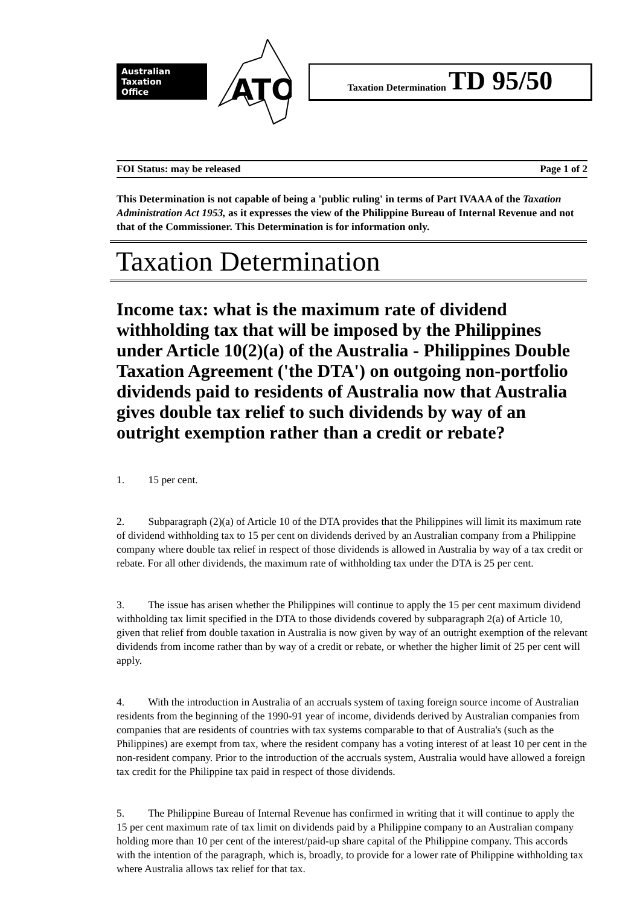Australian
Taxation
Office
ATO
Taxation Determination TD 95/50
FOI Status: may be released Page 1 of 2
This Determination is not capable of being a 'public ruling' in terms of Part IVAAA of the Taxation Administration Act 1953, as it expresses the view of the Philippine Bureau of Internal Revenue and not that of the Commissioner. This Determination is for information only.
Taxation Determination
Income tax: what is the maximum rate of dividend withholding tax that will be imposed by the Philippines under Article 10(2)(a) of the Australia - Philippines Double Taxation Agreement ('the DTA') on outgoing non-portfolio dividends paid to residents of Australia now that Australia gives double tax relief to such dividends by way of an outright exemption rather than a credit or rebate?
1. 15 per cent.
2. Subparagraph (2)(a) of Article 10 of the DTA provides that the Philippines will limit its maximum rate of dividend withholding tax to 15 per cent on dividends derived by an Australian company from a Philippine company where double tax relief in respect of those dividends is allowed in Australia by way of a tax credit or rebate. For all other dividends, the maximum rate of withholding tax under the DTA is 25 per cent.
3. The issue has arisen whether the Philippines will continue to apply the 15 per cent maximum dividend withholding tax limit specified in the DTA to those dividends covered by subparagraph 2(a) of Article 10, given that relief from double taxation in Australia is now given by way of an outright exemption of the relevant dividends from income rather than by way of a credit or rebate, or whether the higher limit of 25 per cent will apply.
4. With the introduction in Australia of an accruals system of taxing foreign source income of Australian residents from the beginning of the 1990-91 year of income, dividends derived by Australian companies from companies that are residents of countries with tax systems comparable to that of Australia's (such as the Philippines) are exempt from tax, where the resident company has a voting interest of at least 10 per cent in the non-resident company. Prior to the introduction of the accruals system, Australia would have allowed a foreign tax credit for the Philippine tax paid in respect of those dividends.
5. The Philippine Bureau of Internal Revenue has confirmed in writing that it will continue to apply the 15 per cent maximum rate of tax limit on dividends paid by a Philippine company to an Australian company holding more than 10 per cent of the interest/paid-up share capital of the Philippine company. This accords with the intention of the paragraph, which is, broadly, to provide for a lower rate of Philippine withholding tax where Australia allows tax relief for that tax.